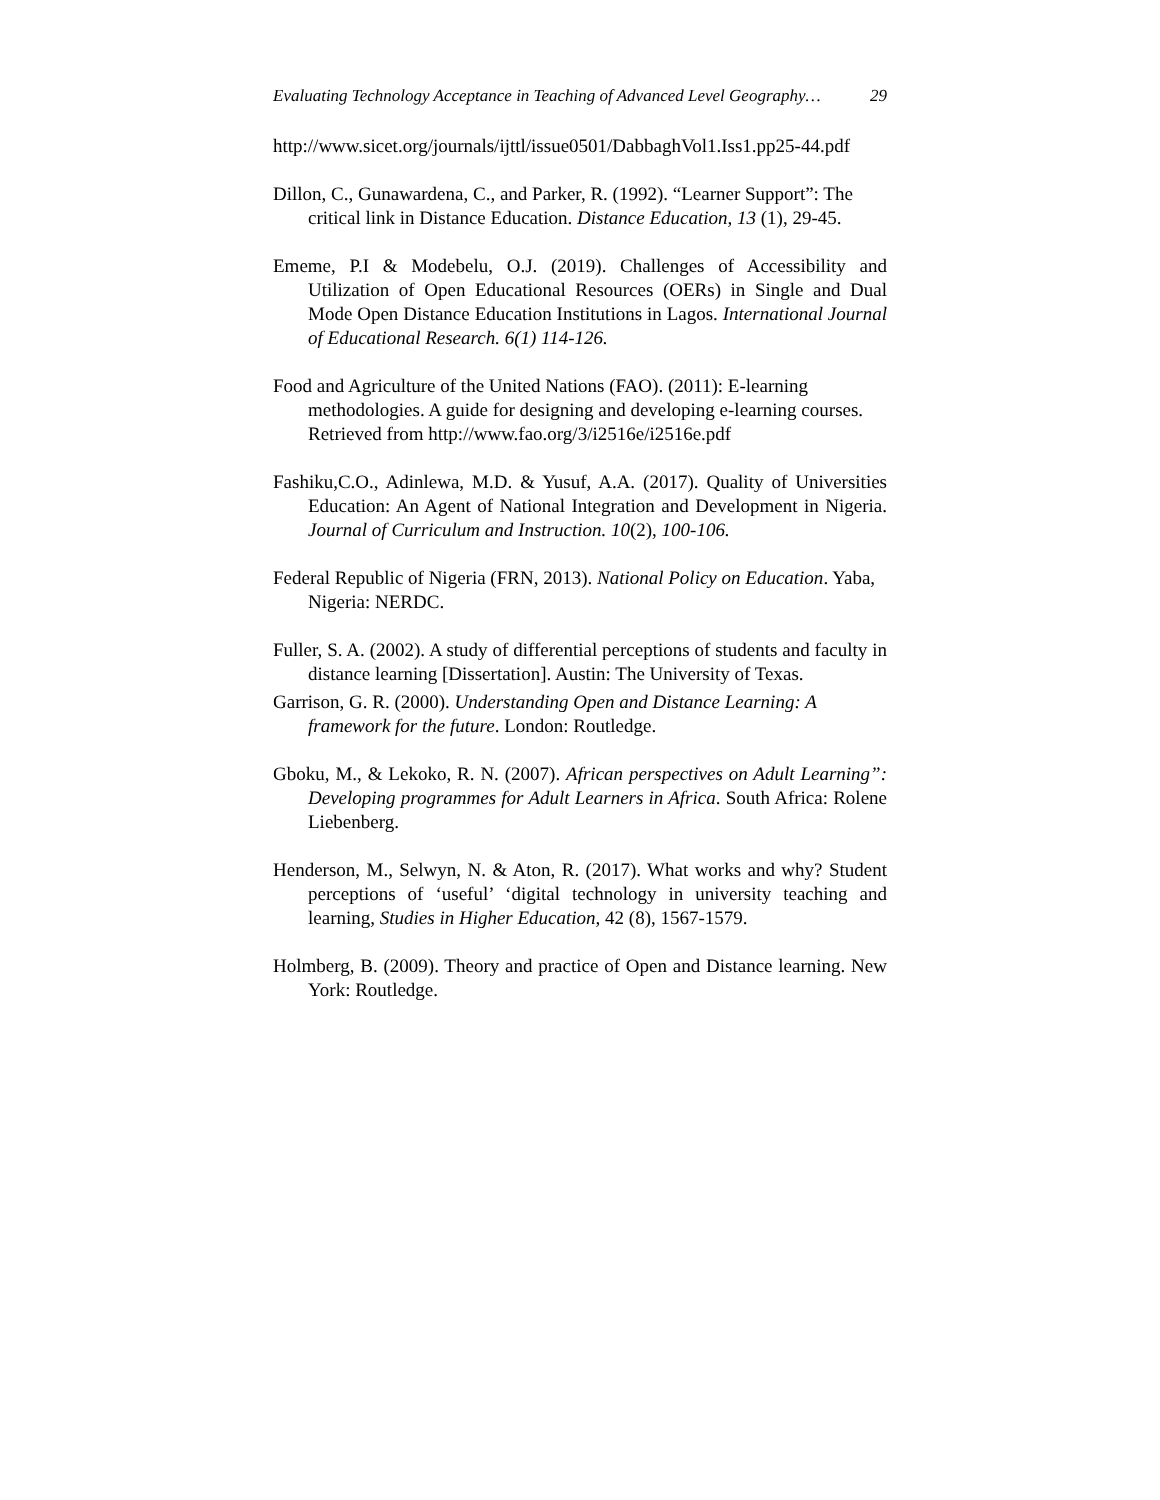Evaluating Technology Acceptance in Teaching of Advanced Level Geography… 29
http://www.sicet.org/journals/ijttl/issue0501/DabbaghVol1.Iss1.pp25-44.pdf
Dillon, C., Gunawardena, C., and Parker, R. (1992). “Learner Support”: The critical link in Distance Education. Distance Education, 13 (1), 29-45.
Ememe, P.I & Modebelu, O.J. (2019). Challenges of Accessibility and Utilization of Open Educational Resources (OERs) in Single and Dual Mode Open Distance Education Institutions in Lagos. International Journal of Educational Research. 6(1) 114-126.
Food and Agriculture of the United Nations (FAO). (2011): E-learning methodologies. A guide for designing and developing e-learning courses. Retrieved from http://www.fao.org/3/i2516e/i2516e.pdf
Fashiku,C.O., Adinlewa, M.D. & Yusuf, A.A. (2017). Quality of Universities Education: An Agent of National Integration and Development in Nigeria. Journal of Curriculum and Instruction. 10(2), 100-106.
Federal Republic of Nigeria (FRN, 2013). National Policy on Education. Yaba, Nigeria: NERDC.
Fuller, S. A. (2002). A study of differential perceptions of students and faculty in distance learning [Dissertation]. Austin: The University of Texas.
Garrison, G. R. (2000). Understanding Open and Distance Learning: A framework for the future. London: Routledge.
Gboku, M., & Lekoko, R. N. (2007). African perspectives on Adult Learning”: Developing programmes for Adult Learners in Africa. South Africa: Rolene Liebenberg.
Henderson, M., Selwyn, N. & Aton, R. (2017). What works and why? Student perceptions of ‘useful’ ‘digital technology in university teaching and learning, Studies in Higher Education, 42 (8), 1567-1579.
Holmberg, B. (2009). Theory and practice of Open and Distance learning. New York: Routledge.